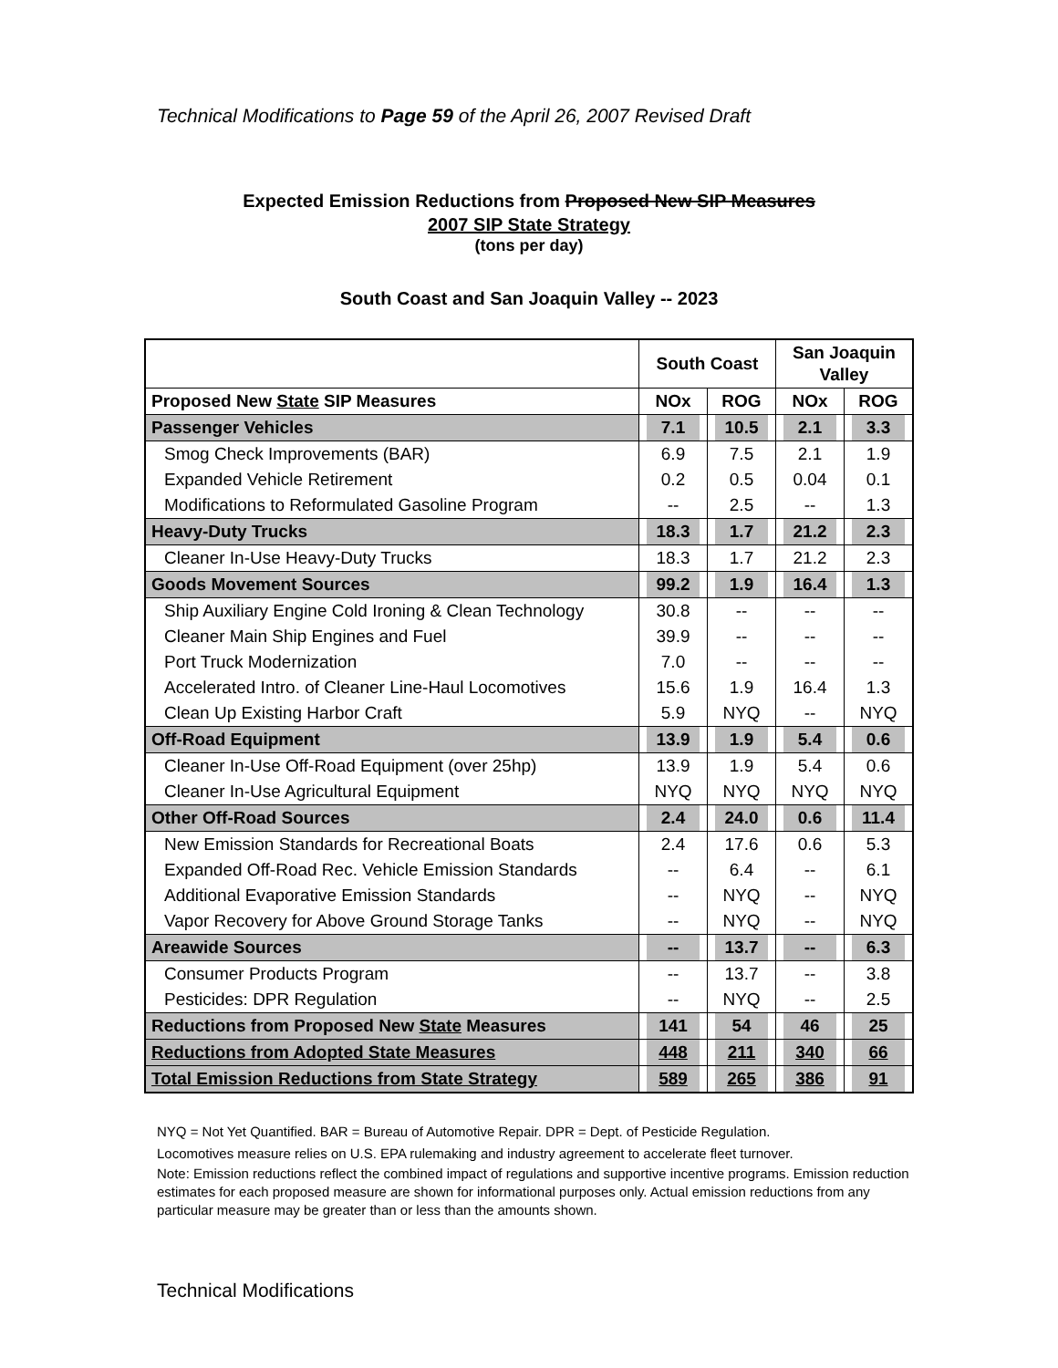Technical Modifications to Page 59 of the April 26, 2007 Revised Draft
Expected Emission Reductions from Proposed New SIP Measures
2007 SIP State Strategy
(tons per day)
South Coast and San Joaquin Valley -- 2023
| | South Coast | | San Joaquin Valley | |
| --- | --- | --- | --- | --- |
| Proposed New State SIP Measures | NOx | ROG | NOx | ROG |
| Passenger Vehicles | 7.1 | 10.5 | 2.1 | 3.3 |
| Smog Check Improvements (BAR) | 6.9 | 7.5 | 2.1 | 1.9 |
| Expanded Vehicle Retirement | 0.2 | 0.5 | 0.04 | 0.1 |
| Modifications to Reformulated Gasoline Program | -- | 2.5 | -- | 1.3 |
| Heavy-Duty Trucks | 18.3 | 1.7 | 21.2 | 2.3 |
| Cleaner In-Use Heavy-Duty Trucks | 18.3 | 1.7 | 21.2 | 2.3 |
| Goods Movement Sources | 99.2 | 1.9 | 16.4 | 1.3 |
| Ship Auxiliary Engine Cold Ironing & Clean Technology | 30.8 | -- | -- | -- |
| Cleaner Main Ship Engines and Fuel | 39.9 | -- | -- | -- |
| Port Truck Modernization | 7.0 | -- | -- | -- |
| Accelerated Intro. of Cleaner Line-Haul Locomotives | 15.6 | 1.9 | 16.4 | 1.3 |
| Clean Up Existing Harbor Craft | 5.9 | NYQ | -- | NYQ |
| Off-Road Equipment | 13.9 | 1.9 | 5.4 | 0.6 |
| Cleaner In-Use Off-Road Equipment (over 25hp) | 13.9 | 1.9 | 5.4 | 0.6 |
| Cleaner In-Use Agricultural Equipment | NYQ | NYQ | NYQ | NYQ |
| Other Off-Road Sources | 2.4 | 24.0 | 0.6 | 11.4 |
| New Emission Standards for Recreational Boats | 2.4 | 17.6 | 0.6 | 5.3 |
| Expanded Off-Road Rec. Vehicle Emission Standards | -- | 6.4 | -- | 6.1 |
| Additional Evaporative Emission Standards | -- | NYQ | -- | NYQ |
| Vapor Recovery for Above Ground Storage Tanks | -- | NYQ | -- | NYQ |
| Areawide Sources | -- | 13.7 | -- | 6.3 |
| Consumer Products Program | -- | 13.7 | -- | 3.8 |
| Pesticides: DPR Regulation | -- | NYQ | -- | 2.5 |
| Reductions from Proposed New State Measures | 141 | 54 | 46 | 25 |
| Reductions from Adopted State Measures | 448 | 211 | 340 | 66 |
| Total Emission Reductions from State Strategy | 589 | 265 | 386 | 91 |
NYQ = Not Yet Quantified. BAR = Bureau of Automotive Repair. DPR = Dept. of Pesticide Regulation.
Locomotives measure relies on U.S. EPA rulemaking and industry agreement to accelerate fleet turnover.
Note: Emission reductions reflect the combined impact of regulations and supportive incentive programs. Emission reduction estimates for each proposed measure are shown for informational purposes only. Actual emission reductions from any particular measure may be greater than or less than the amounts shown.
Technical Modifications